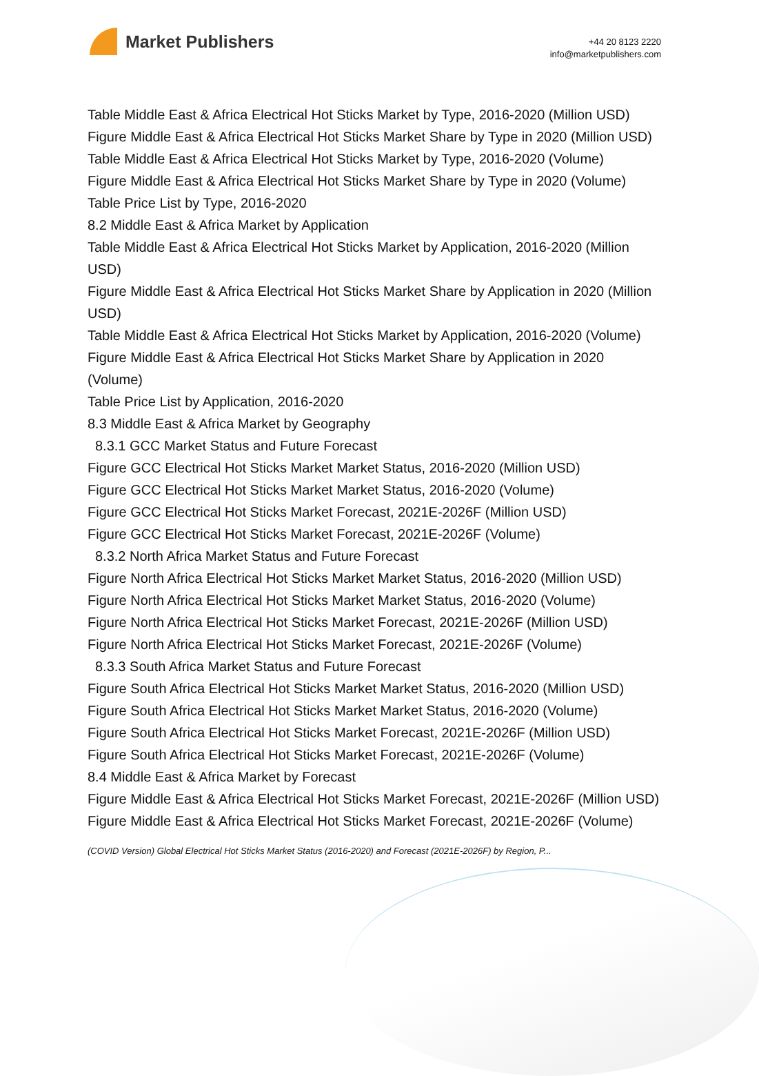Market Publishers
+44 20 8123 2220
info@marketpublishers.com
Table Middle East & Africa Electrical Hot Sticks Market by Type, 2016-2020 (Million USD)
Figure Middle East & Africa Electrical Hot Sticks Market Share by Type in 2020 (Million USD)
Table Middle East & Africa Electrical Hot Sticks Market by Type, 2016-2020 (Volume)
Figure Middle East & Africa Electrical Hot Sticks Market Share by Type in 2020 (Volume)
Table Price List by Type, 2016-2020
8.2 Middle East & Africa Market by Application
Table Middle East & Africa Electrical Hot Sticks Market by Application, 2016-2020 (Million USD)
Figure Middle East & Africa Electrical Hot Sticks Market Share by Application in 2020 (Million USD)
Table Middle East & Africa Electrical Hot Sticks Market by Application, 2016-2020 (Volume)
Figure Middle East & Africa Electrical Hot Sticks Market Share by Application in 2020 (Volume)
Table Price List by Application, 2016-2020
8.3 Middle East & Africa Market by Geography
8.3.1 GCC Market Status and Future Forecast
Figure GCC Electrical Hot Sticks Market Market Status, 2016-2020 (Million USD)
Figure GCC Electrical Hot Sticks Market Market Status, 2016-2020 (Volume)
Figure GCC Electrical Hot Sticks Market Forecast, 2021E-2026F (Million USD)
Figure GCC Electrical Hot Sticks Market Forecast, 2021E-2026F (Volume)
8.3.2 North Africa Market Status and Future Forecast
Figure North Africa Electrical Hot Sticks Market Market Status, 2016-2020 (Million USD)
Figure North Africa Electrical Hot Sticks Market Market Status, 2016-2020 (Volume)
Figure North Africa Electrical Hot Sticks Market Forecast, 2021E-2026F (Million USD)
Figure North Africa Electrical Hot Sticks Market Forecast, 2021E-2026F (Volume)
8.3.3 South Africa Market Status and Future Forecast
Figure South Africa Electrical Hot Sticks Market Market Status, 2016-2020 (Million USD)
Figure South Africa Electrical Hot Sticks Market Market Status, 2016-2020 (Volume)
Figure South Africa Electrical Hot Sticks Market Forecast, 2021E-2026F (Million USD)
Figure South Africa Electrical Hot Sticks Market Forecast, 2021E-2026F (Volume)
8.4 Middle East & Africa Market by Forecast
Figure Middle East & Africa Electrical Hot Sticks Market Forecast, 2021E-2026F (Million USD)
Figure Middle East & Africa Electrical Hot Sticks Market Forecast, 2021E-2026F (Volume)
(COVID Version) Global Electrical Hot Sticks Market Status (2016-2020) and Forecast (2021E-2026F) by Region, P...